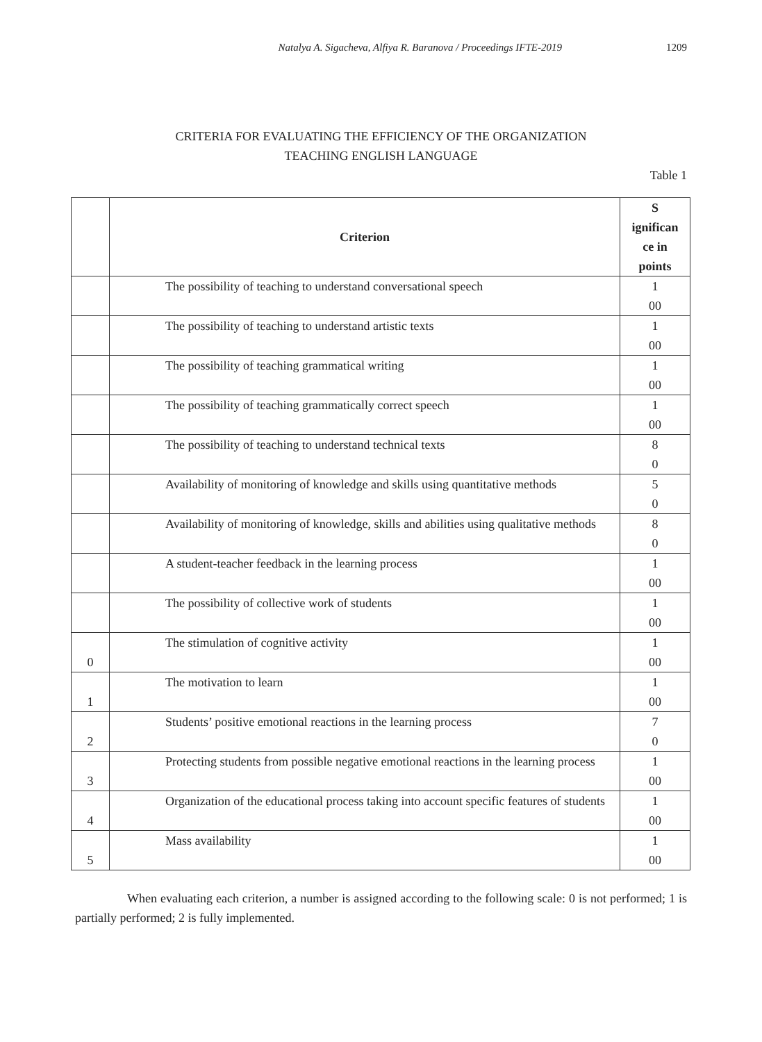Natalya A. Sigacheva, Alfiya R. Baranova / Proceedings IFTE-2019 1209
CRITERIA FOR EVALUATING THE EFFICIENCY OF THE ORGANIZATION
TEACHING ENGLISH LANGUAGE
Table 1
| | Criterion | S ignifican ce in points |
| --- | --- | --- |
| | The possibility of teaching to understand conversational speech | 1 00 |
| | The possibility of teaching to understand artistic texts | 1 00 |
| | The possibility of teaching grammatical writing | 1 00 |
| | The possibility of teaching grammatically correct speech | 1 00 |
| | The possibility of teaching to understand technical texts | 8 0 |
| | Availability of monitoring of knowledge and skills using quantitative methods | 5 0 |
| | Availability of monitoring of knowledge, skills and abilities using qualitative methods | 8 0 |
| | A student-teacher feedback in the learning process | 1 00 |
| | The possibility of collective work of students | 1 00 |
| 0 | The stimulation of cognitive activity | 1 00 |
| 1 | The motivation to learn | 1 00 |
| 2 | Students’ positive emotional reactions in the learning process | 7 0 |
| 3 | Protecting students from possible negative emotional reactions in the learning process | 1 00 |
| 4 | Organization of the educational process taking into account specific features of students | 1 00 |
| 5 | Mass availability | 1 00 |
When evaluating each criterion, a number is assigned according to the following scale: 0 is not performed; 1 is partially performed; 2 is fully implemented.